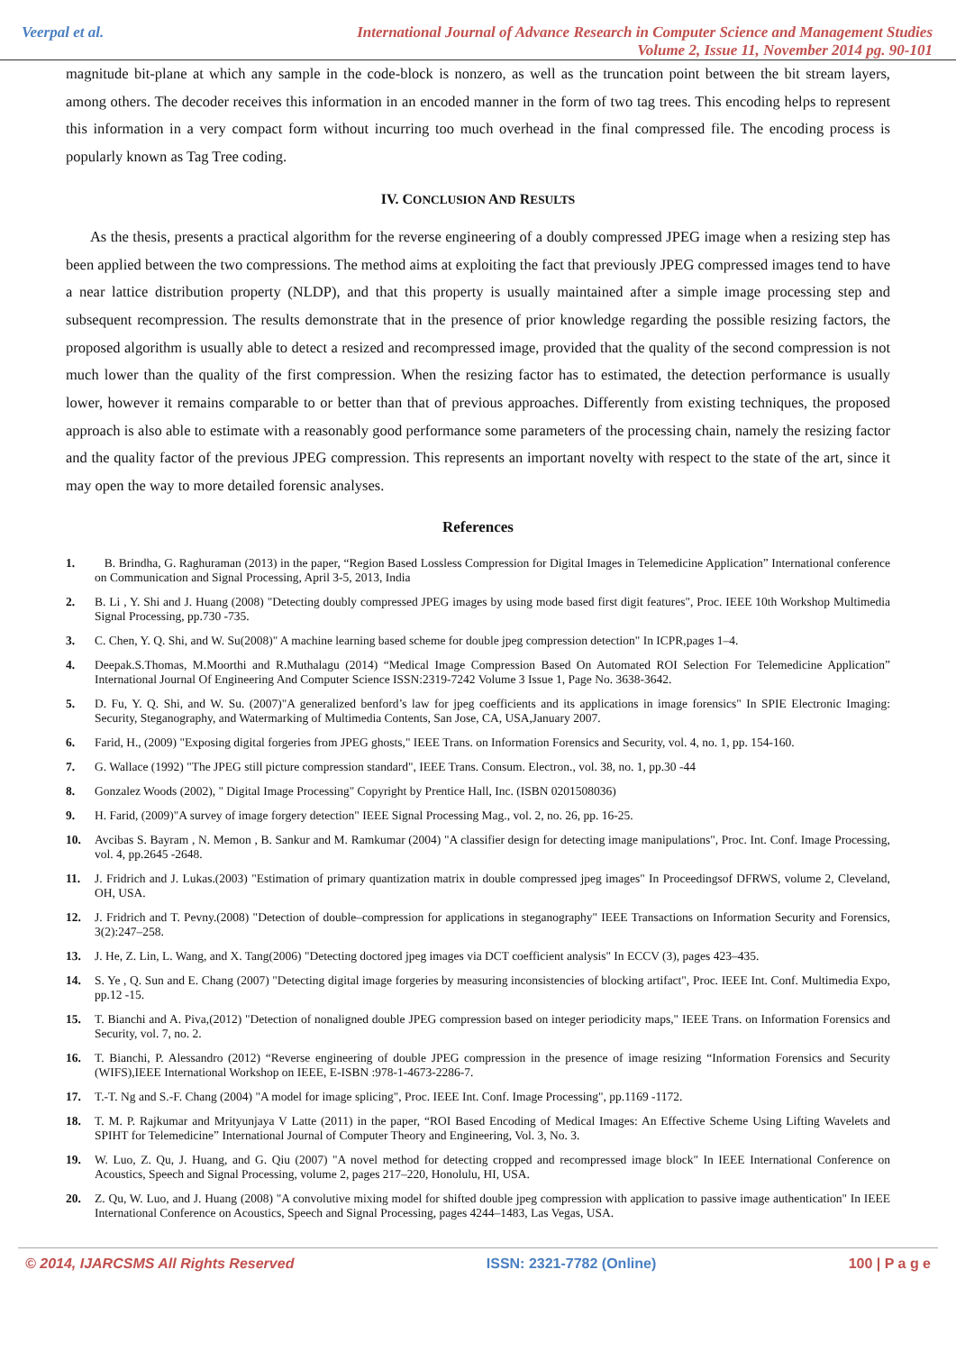Veerpal et al. International Journal of Advance Research in Computer Science and Management Studies
Volume 2, Issue 11, November 2014 pg. 90-101
magnitude bit-plane at which any sample in the code-block is nonzero, as well as the truncation point between the bit stream layers, among others. The decoder receives this information in an encoded manner in the form of two tag trees. This encoding helps to represent this information in a very compact form without incurring too much overhead in the final compressed file. The encoding process is popularly known as Tag Tree coding.
IV. CONCLUSION AND RESULTS
As the thesis, presents a practical algorithm for the reverse engineering of a doubly compressed JPEG image when a resizing step has been applied between the two compressions. The method aims at exploiting the fact that previously JPEG compressed images tend to have a near lattice distribution property (NLDP), and that this property is usually maintained after a simple image processing step and subsequent recompression. The results demonstrate that in the presence of prior knowledge regarding the possible resizing factors, the proposed algorithm is usually able to detect a resized and recompressed image, provided that the quality of the second compression is not much lower than the quality of the first compression. When the resizing factor has to estimated, the detection performance is usually lower, however it remains comparable to or better than that of previous approaches. Differently from existing techniques, the proposed approach is also able to estimate with a reasonably good performance some parameters of the processing chain, namely the resizing factor and the quality factor of the previous JPEG compression. This represents an important novelty with respect to the state of the art, since it may open the way to more detailed forensic analyses.
References
1. B. Brindha, G. Raghuraman (2013) in the paper, “Region Based Lossless Compression for Digital Images in Telemedicine Application” International conference on Communication and Signal Processing, April 3-5, 2013, India
2. B. Li , Y. Shi and J. Huang (2008) "Detecting doubly compressed JPEG images by using mode based first digit features", Proc. IEEE 10th Workshop Multimedia Signal Processing, pp.730 -735.
3. C. Chen, Y. Q. Shi, and W. Su(2008)" A machine learning based scheme for double jpeg compression detection" In ICPR,pages 1–4.
4. Deepak.S.Thomas, M.Moorthi and R.Muthalagu (2014) “Medical Image Compression Based On Automated ROI Selection For Telemedicine Application” International Journal Of Engineering And Computer Science ISSN:2319-7242 Volume 3 Issue 1, Page No. 3638-3642.
5. D. Fu, Y. Q. Shi, and W. Su. (2007)"A generalized benford’s law for jpeg coefficients and its applications in image forensics" In SPIE Electronic Imaging: Security, Steganography, and Watermarking of Multimedia Contents, San Jose, CA, USA,January 2007.
6. Farid, H., (2009) "Exposing digital forgeries from JPEG ghosts," IEEE Trans. on Information Forensics and Security, vol. 4, no. 1, pp. 154-160.
7. G. Wallace (1992) "The JPEG still picture compression standard", IEEE Trans. Consum. Electron., vol. 38, no. 1, pp.30 -44
8. Gonzalez Woods (2002), " Digital Image Processing" Copyright by Prentice Hall, Inc. (ISBN 0201508036)
9. H. Farid, (2009)"A survey of image forgery detection" IEEE Signal Processing Mag., vol. 2, no. 26, pp. 16-25.
10. Avcibas S. Bayram , N. Memon , B. Sankur and M. Ramkumar (2004) "A classifier design for detecting image manipulations", Proc. Int. Conf. Image Processing, vol. 4, pp.2645 -2648.
11. J. Fridrich and J. Lukas.(2003) "Estimation of primary quantization matrix in double compressed jpeg images" In Proceedingsof DFRWS, volume 2, Cleveland, OH, USA.
12. J. Fridrich and T. Pevny.(2008) "Detection of double–compression for applications in steganography" IEEE Transactions on Information Security and Forensics, 3(2):247–258.
13. J. He, Z. Lin, L. Wang, and X. Tang(2006) "Detecting doctored jpeg images via DCT coefficient analysis" In ECCV (3), pages 423–435.
14. S. Ye , Q. Sun and E. Chang (2007) "Detecting digital image forgeries by measuring inconsistencies of blocking artifact", Proc. IEEE Int. Conf. Multimedia Expo, pp.12 -15.
15. T. Bianchi and A. Piva,(2012) "Detection of nonaligned double JPEG compression based on integer periodicity maps," IEEE Trans. on Information Forensics and Security, vol. 7, no. 2.
16. T. Bianchi, P. Alessandro (2012) “Reverse engineering of double JPEG compression in the presence of image resizing “Information Forensics and Security (WIFS),IEEE International Workshop on IEEE, E-ISBN :978-1-4673-2286-7.
17. T.-T. Ng and S.-F. Chang (2004) "A model for image splicing", Proc. IEEE Int. Conf. Image Processing", pp.1169 -1172.
18. T. M. P. Rajkumar and Mrityunjaya V Latte (2011) in the paper, “ROI Based Encoding of Medical Images: An Effective Scheme Using Lifting Wavelets and SPIHT for Telemedicine” International Journal of Computer Theory and Engineering, Vol. 3, No. 3.
19. W. Luo, Z. Qu, J. Huang, and G. Qiu (2007) "A novel method for detecting cropped and recompressed image block" In IEEE International Conference on Acoustics, Speech and Signal Processing, volume 2, pages 217–220, Honolulu, HI, USA.
20. Z. Qu, W. Luo, and J. Huang (2008) "A convolutive mixing model for shifted double jpeg compression with application to passive image authentication" In IEEE International Conference on Acoustics, Speech and Signal Processing, pages 4244–1483, Las Vegas, USA.
© 2014, IJARCSMS All Rights Reserved ISSN: 2321-7782 (Online) 100 | P a g e